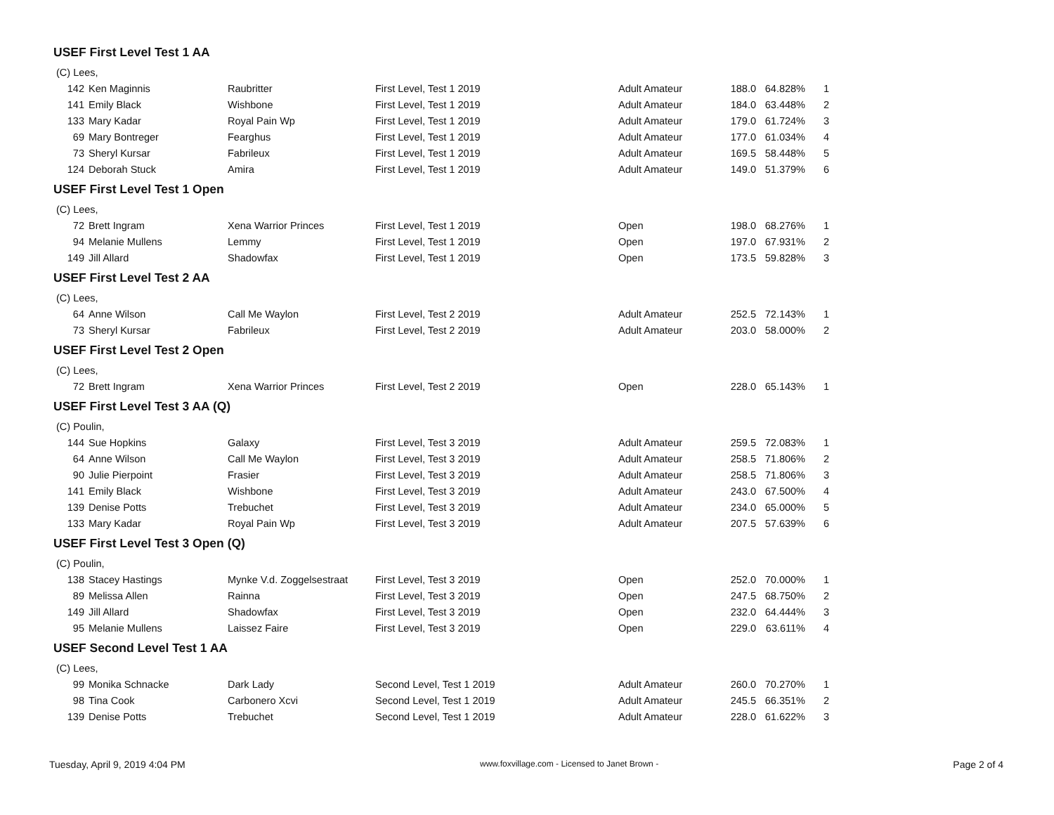USEF First Level Test 1 AA
| (C) Lees, | | | | | | | |
| 142 | Ken Maginnis | Raubritter | First Level, Test 1 2019 | Adult Amateur | 188.0 | 64.828% | 1 |
| 141 | Emily Black | Wishbone | First Level, Test 1 2019 | Adult Amateur | 184.0 | 63.448% | 2 |
| 133 | Mary Kadar | Royal Pain Wp | First Level, Test 1 2019 | Adult Amateur | 179.0 | 61.724% | 3 |
| 69 | Mary Bontreger | Fearghus | First Level, Test 1 2019 | Adult Amateur | 177.0 | 61.034% | 4 |
| 73 | Sheryl Kursar | Fabrileux | First Level, Test 1 2019 | Adult Amateur | 169.5 | 58.448% | 5 |
| 124 | Deborah Stuck | Amira | First Level, Test 1 2019 | Adult Amateur | 149.0 | 51.379% | 6 |
USEF First Level Test 1 Open
| (C) Lees, | | | | | | | |
| 72 | Brett Ingram | Xena Warrior Princes | First Level, Test 1 2019 | Open | 198.0 | 68.276% | 1 |
| 94 | Melanie Mullens | Lemmy | First Level, Test 1 2019 | Open | 197.0 | 67.931% | 2 |
| 149 | Jill Allard | Shadowfax | First Level, Test 1 2019 | Open | 173.5 | 59.828% | 3 |
USEF First Level Test 2 AA
| (C) Lees, | | | | | | | |
| 64 | Anne Wilson | Call Me Waylon | First Level, Test 2 2019 | Adult Amateur | 252.5 | 72.143% | 1 |
| 73 | Sheryl Kursar | Fabrileux | First Level, Test 2 2019 | Adult Amateur | 203.0 | 58.000% | 2 |
USEF First Level Test 2 Open
| (C) Lees, | | | | | | | |
| 72 | Brett Ingram | Xena Warrior Princes | First Level, Test 2 2019 | Open | 228.0 | 65.143% | 1 |
USEF First Level Test 3 AA (Q)
| (C) Poulin, | | | | | | | |
| 144 | Sue Hopkins | Galaxy | First Level, Test 3 2019 | Adult Amateur | 259.5 | 72.083% | 1 |
| 64 | Anne Wilson | Call Me Waylon | First Level, Test 3 2019 | Adult Amateur | 258.5 | 71.806% | 2 |
| 90 | Julie Pierpoint | Frasier | First Level, Test 3 2019 | Adult Amateur | 258.5 | 71.806% | 3 |
| 141 | Emily Black | Wishbone | First Level, Test 3 2019 | Adult Amateur | 243.0 | 67.500% | 4 |
| 139 | Denise Potts | Trebuchet | First Level, Test 3 2019 | Adult Amateur | 234.0 | 65.000% | 5 |
| 133 | Mary Kadar | Royal Pain Wp | First Level, Test 3 2019 | Adult Amateur | 207.5 | 57.639% | 6 |
USEF First Level Test 3 Open (Q)
| (C) Poulin, | | | | | | | |
| 138 | Stacey Hastings | Mynke V.d. Zoggelsestraat | First Level, Test 3 2019 | Open | 252.0 | 70.000% | 1 |
| 89 | Melissa Allen | Rainna | First Level, Test 3 2019 | Open | 247.5 | 68.750% | 2 |
| 149 | Jill Allard | Shadowfax | First Level, Test 3 2019 | Open | 232.0 | 64.444% | 3 |
| 95 | Melanie Mullens | Laissez Faire | First Level, Test 3 2019 | Open | 229.0 | 63.611% | 4 |
USEF Second Level Test 1 AA
| (C) Lees, | | | | | | | |
| 99 | Monika Schnacke | Dark Lady | Second Level, Test 1 2019 | Adult Amateur | 260.0 | 70.270% | 1 |
| 98 | Tina Cook | Carbonero Xcvi | Second Level, Test 1 2019 | Adult Amateur | 245.5 | 66.351% | 2 |
| 139 | Denise Potts | Trebuchet | Second Level, Test 1 2019 | Adult Amateur | 228.0 | 61.622% | 3 |
Tuesday, April 9, 2019 4:04 PM www.foxvillage.com - Licensed to Janet Brown - Page 2 of 4